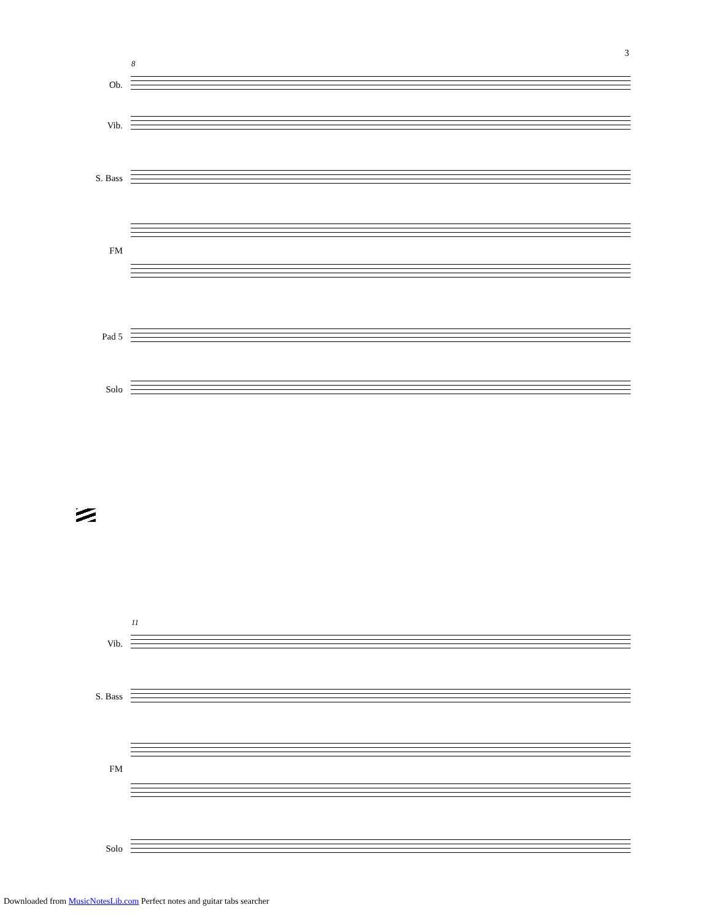3
8
Ob.
Vib.
S. Bass
FM
Pad 5
Solo
11
Vib.
S. Bass
FM
Solo
Downloaded from MusicNotesLib.com Perfect notes and guitar tabs searcher